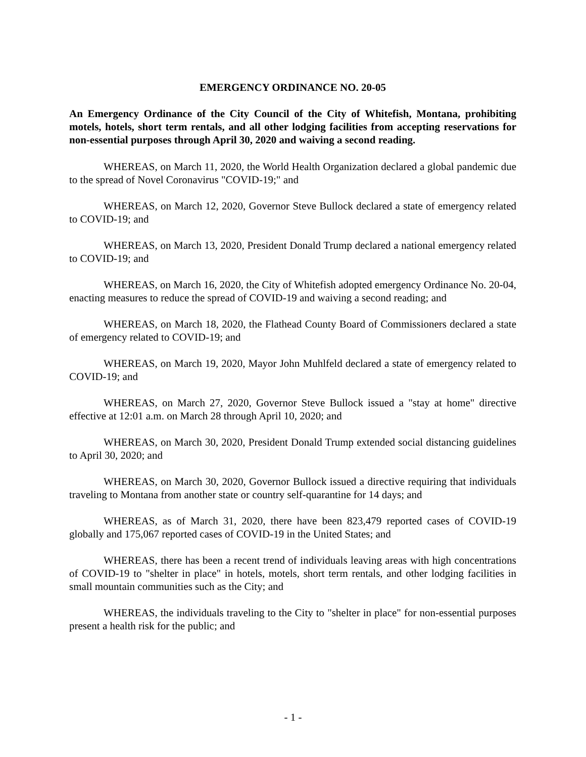EMERGENCY ORDINANCE NO. 20-05
An Emergency Ordinance of the City Council of the City of Whitefish, Montana, prohibiting motels, hotels, short term rentals, and all other lodging facilities from accepting reservations for non-essential purposes through April 30, 2020 and waiving a second reading.
WHEREAS, on March 11, 2020, the World Health Organization declared a global pandemic due to the spread of Novel Coronavirus "COVID-19;" and
WHEREAS, on March 12, 2020, Governor Steve Bullock declared a state of emergency related to COVID-19; and
WHEREAS, on March 13, 2020, President Donald Trump declared a national emergency related to COVID-19; and
WHEREAS, on March 16, 2020, the City of Whitefish adopted emergency Ordinance No. 20-04, enacting measures to reduce the spread of COVID-19 and waiving a second reading; and
WHEREAS, on March 18, 2020, the Flathead County Board of Commissioners declared a state of emergency related to COVID-19; and
WHEREAS, on March 19, 2020, Mayor John Muhlfeld declared a state of emergency related to COVID-19; and
WHEREAS, on March 27, 2020, Governor Steve Bullock issued a "stay at home" directive effective at 12:01 a.m. on March 28 through April 10, 2020; and
WHEREAS, on March 30, 2020, President Donald Trump extended social distancing guidelines to April 30, 2020; and
WHEREAS, on March 30, 2020, Governor Bullock issued a directive requiring that individuals traveling to Montana from another state or country self-quarantine for 14 days; and
WHEREAS, as of March 31, 2020, there have been 823,479 reported cases of COVID-19 globally and 175,067 reported cases of COVID-19 in the United States; and
WHEREAS, there has been a recent trend of individuals leaving areas with high concentrations of COVID-19 to "shelter in place" in hotels, motels, short term rentals, and other lodging facilities in small mountain communities such as the City; and
WHEREAS, the individuals traveling to the City to "shelter in place" for non-essential purposes present a health risk for the public; and
- 1 -